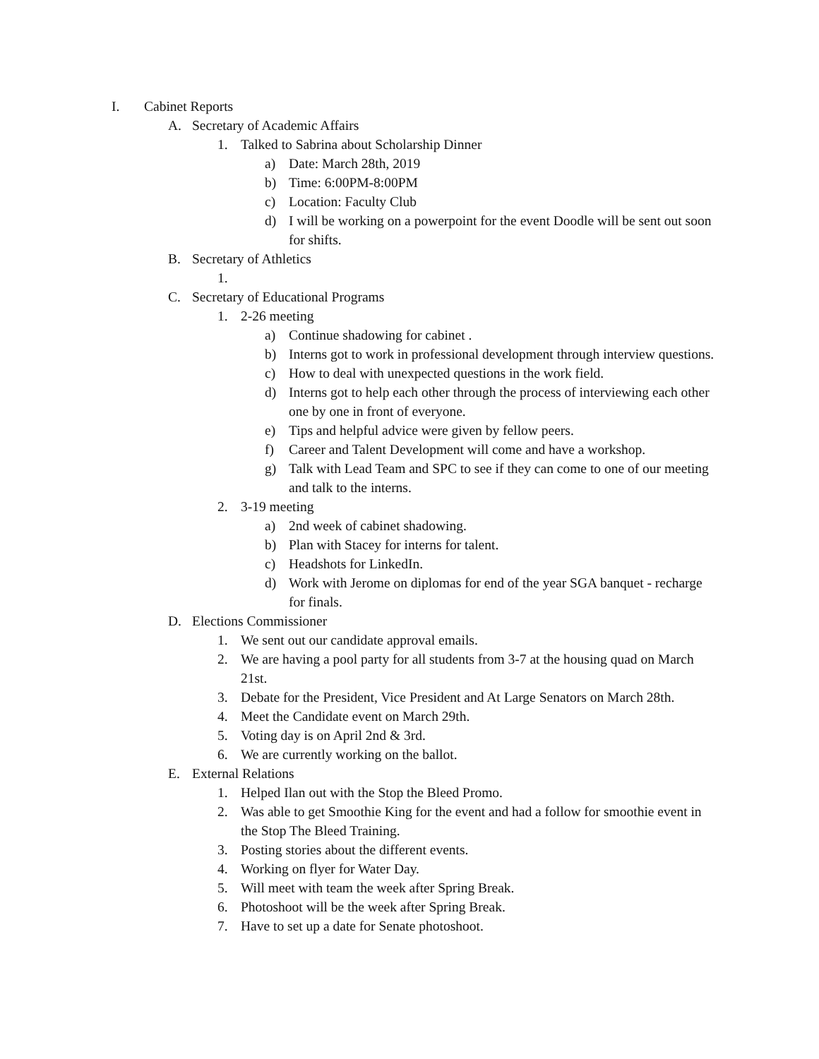I. Cabinet Reports
A. Secretary of Academic Affairs
1. Talked to Sabrina about Scholarship Dinner
a) Date: March 28th, 2019
b) Time: 6:00PM-8:00PM
c) Location: Faculty Club
d) I will be working on a powerpoint for the event Doodle will be sent out soon for shifts.
B. Secretary of Athletics
1.
C. Secretary of Educational Programs
1. 2-26 meeting
a) Continue shadowing for cabinet .
b) Interns got to work in professional development through interview questions.
c) How to deal with unexpected questions in the work field.
d) Interns got to help each other through the process of interviewing each other one by one in front of everyone.
e) Tips and helpful advice were given by fellow peers.
f) Career and Talent Development will come and have a workshop.
g) Talk with Lead Team and SPC to see if they can come to one of our meeting and talk to the interns.
2. 3-19 meeting
a) 2nd week of cabinet shadowing.
b) Plan with Stacey for interns for talent.
c) Headshots for LinkedIn.
d) Work with Jerome on diplomas for end of the year SGA banquet - recharge for finals.
D. Elections Commissioner
1. We sent out our candidate approval emails.
2. We are having a pool party for all students from 3-7 at the housing quad on March 21st.
3. Debate for the President, Vice President and At Large Senators on March 28th.
4. Meet the Candidate event on March 29th.
5. Voting day is on April 2nd & 3rd.
6. We are currently working on the ballot.
E. External Relations
1. Helped Ilan out with the Stop the Bleed Promo.
2. Was able to get Smoothie King for the event and had a follow for smoothie event in the Stop The Bleed Training.
3. Posting stories about the different events.
4. Working on flyer for Water Day.
5. Will meet with team the week after Spring Break.
6. Photoshoot will be the week after Spring Break.
7. Have to set up a date for Senate photoshoot.